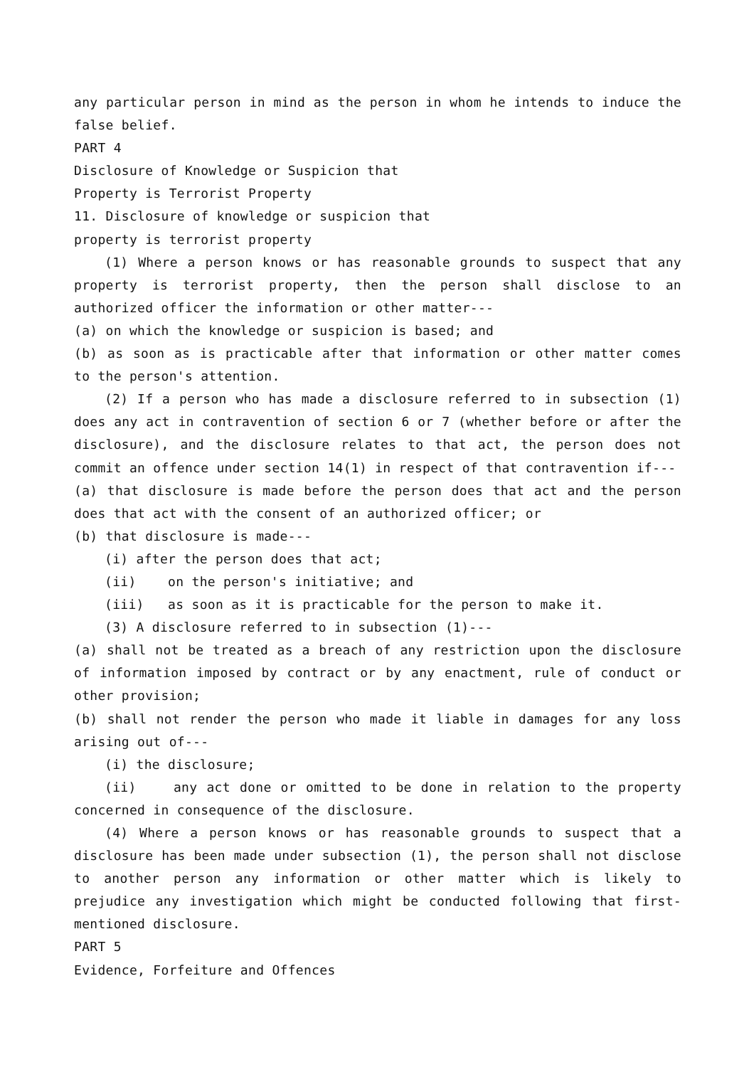any particular person in mind as the person in whom he intends to induce the false belief.
PART 4
Disclosure of Knowledge or Suspicion that
Property is Terrorist Property
11. Disclosure of knowledge or suspicion that
property is terrorist property
(1) Where a person knows or has reasonable grounds to suspect that any property is terrorist property, then the person shall disclose to an authorized officer the information or other matter---
(a) on which the knowledge or suspicion is based; and
(b) as soon as is practicable after that information or other matter comes to the person's attention.
(2) If a person who has made a disclosure referred to in subsection (1) does any act in contravention of section 6 or 7 (whether before or after the disclosure), and the disclosure relates to that act, the person does not commit an offence under section 14(1) in respect of that contravention if---
(a) that disclosure is made before the person does that act and the person does that act with the consent of an authorized officer; or
(b) that disclosure is made---
(i) after the person does that act;
(ii) on the person's initiative; and
(iii) as soon as it is practicable for the person to make it.
(3) A disclosure referred to in subsection (1)---
(a) shall not be treated as a breach of any restriction upon the disclosure of information imposed by contract or by any enactment, rule of conduct or other provision;
(b) shall not render the person who made it liable in damages for any loss arising out of---
(i) the disclosure;
(ii) any act done or omitted to be done in relation to the property concerned in consequence of the disclosure.
(4) Where a person knows or has reasonable grounds to suspect that a disclosure has been made under subsection (1), the person shall not disclose to another person any information or other matter which is likely to prejudice any investigation which might be conducted following that first-mentioned disclosure.
PART 5
Evidence, Forfeiture and Offences